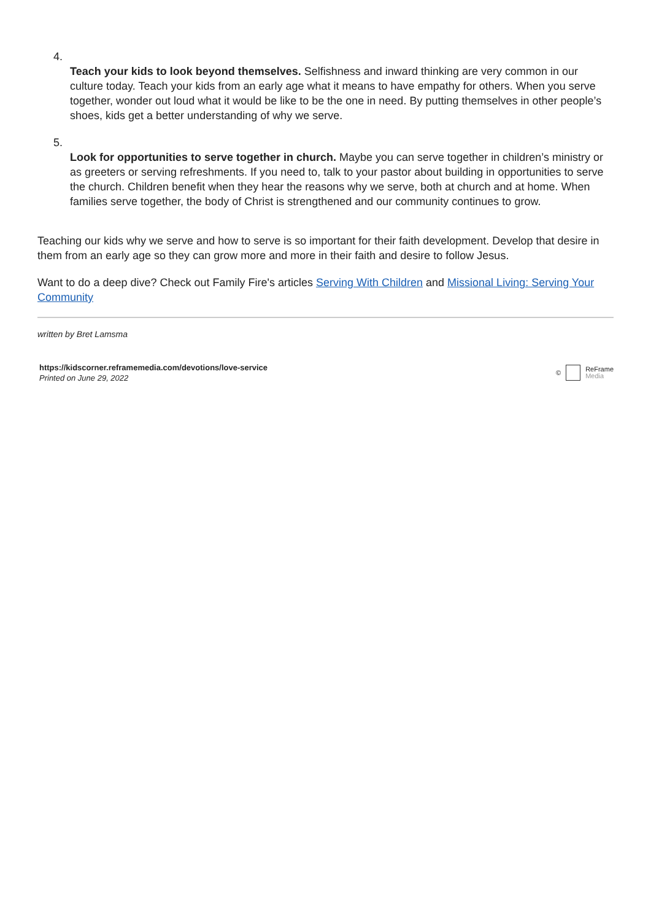4.
Teach your kids to look beyond themselves. Selfishness and inward thinking are very common in our culture today. Teach your kids from an early age what it means to have empathy for others. When you serve together, wonder out loud what it would be like to be the one in need. By putting themselves in other people’s shoes, kids get a better understanding of why we serve.
5.
Look for opportunities to serve together in church. Maybe you can serve together in children’s ministry or as greeters or serving refreshments. If you need to, talk to your pastor about building in opportunities to serve the church. Children benefit when they hear the reasons why we serve, both at church and at home. When families serve together, the body of Christ is strengthened and our community continues to grow.
Teaching our kids why we serve and how to serve is so important for their faith development. Develop that desire in them from an early age so they can grow more and more in their faith and desire to follow Jesus.
Want to do a deep dive? Check out Family Fire's articles Serving With Children and Missional Living: Serving Your Community
written by Bret Lamsma
https://kidscorner.reframemedia.com/devotions/love-service
Printed on June 29, 2022
©
ReFrame
Media